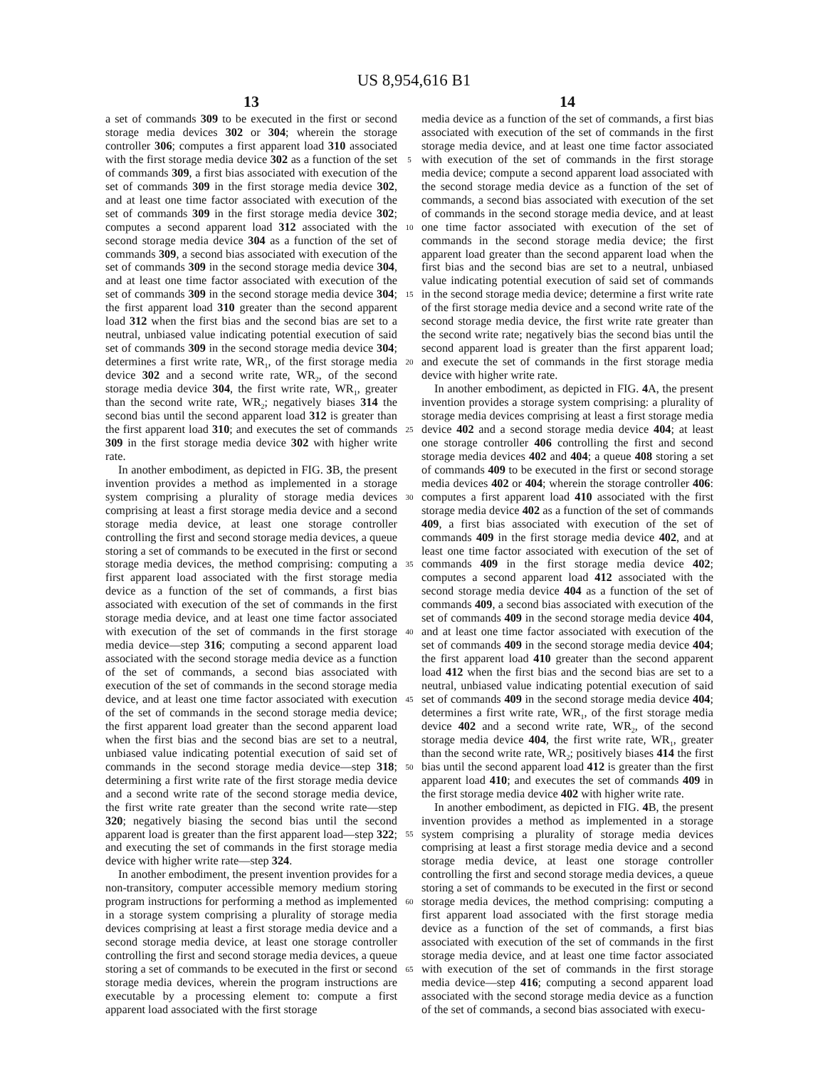US 8,954,616 B1
13 14
a set of commands 309 to be executed in the first or second storage media devices 302 or 304; wherein the storage controller 306; computes a first apparent load 310 associated with the first storage media device 302 as a function of the set of commands 309, a first bias associated with execution of the set of commands 309 in the first storage media device 302, and at least one time factor associated with execution of the set of commands 309 in the first storage media device 302; computes a second apparent load 312 associated with the second storage media device 304 as a function of the set of commands 309, a second bias associated with execution of the set of commands 309 in the second storage media device 304, and at least one time factor associated with execution of the set of commands 309 in the second storage media device 304; the first apparent load 310 greater than the second apparent load 312 when the first bias and the second bias are set to a neutral, unbiased value indicating potential execution of said set of commands 309 in the second storage media device 304; determines a first write rate, WR<sub>1</sub>, of the first storage media device 302 and a second write rate, WR<sub>2</sub>, of the second storage media device 304, the first write rate, WR<sub>1</sub>, greater than the second write rate, WR<sub>2</sub>; negatively biases 314 the second bias until the second apparent load 312 is greater than the first apparent load 310; and executes the set of commands 309 in the first storage media device 302 with higher write rate.
In another embodiment, as depicted in FIG. 3 B, the present invention provides a method as implemented in a storage system comprising a plurality of storage media devices comprising at least a first storage media device and a second storage media device, at least one storage controller controlling the first and second storage media devices, a queue storing a set of commands to be executed in the first or second storage media devices, the method comprising: computing a first apparent load associated with the first storage media device as a function of the set of commands, a first bias associated with execution of the set of commands in the first storage media device, and at least one time factor associated with execution of the set of commands in the first storage media device—step 316; computing a second apparent load associated with the second storage media device as a function of the set of commands, a second bias associated with execution of the set of commands in the second storage media device, and at least one time factor associated with execution of the set of commands in the second storage media device; the first apparent load greater than the second apparent load when the first bias and the second bias are set to a neutral, unbiased value indicating potential execution of said set of commands in the second storage media device—step 318; determining a first write rate of the first storage media device and a second write rate of the second storage media device, the first write rate greater than the second write rate—step 320; negatively biasing the second bias until the second apparent load is greater than the first apparent load—step 322; and executing the set of commands in the first storage media device with higher write rate—step 324.
In another embodiment, the present invention provides for a non-transitory, computer accessible memory medium storing program instructions for performing a method as implemented in a storage system comprising a plurality of storage media devices comprising at least a first storage media device and a second storage media device, at least one storage controller controlling the first and second storage media devices, a queue storing a set of commands to be executed in the first or second storage media devices, wherein the program instructions are executable by a processing element to: compute a first apparent load associated with the first storage
5
10
15
20
25
30
35
40
45
50
55
60
65
media device as a function of the set of commands, a first bias associated with execution of the set of commands in the first storage media device, and at least one time factor associated with execution of the set of commands in the first storage media device; compute a second apparent load associated with the second storage media device as a function of the set of commands, a second bias associated with execution of the set of commands in the second storage media device, and at least one time factor associated with execution of the set of commands in the second storage media device; the first apparent load greater than the second apparent load when the first bias and the second bias are set to a neutral, unbiased value indicating potential execution of said set of commands in the second storage media device; determine a first write rate of the first storage media device and a second write rate of the second storage media device, the first write rate greater than the second write rate; negatively bias the second bias until the second apparent load is greater than the first apparent load; and execute the set of commands in the first storage media device with higher write rate.
In another embodiment, as depicted in FIG. 4 A, the present invention provides a storage system comprising: a plurality of storage media devices comprising at least a first storage media device 402 and a second storage media device 404; at least one storage controller 406 controlling the first and second storage media devices 402 and 404; a queue 408 storing a set of commands 409 to be executed in the first or second storage media devices 402 or 404; wherein the storage controller 406: computes a first apparent load 410 associated with the first storage media device 402 as a function of the set of commands 409, a first bias associated with execution of the set of commands 409 in the first storage media device 402, and at least one time factor associated with execution of the set of commands 409 in the first storage media device 402; computes a second apparent load 412 associated with the second storage media device 404 as a function of the set of commands 409, a second bias associated with execution of the set of commands 409 in the second storage media device 404, and at least one time factor associated with execution of the set of commands 409 in the second storage media device 404; the first apparent load 410 greater than the second apparent load 412 when the first bias and the second bias are set to a neutral, unbiased value indicating potential execution of said set of commands 409 in the second storage media device 404; determines a first write rate, WR<sub>1</sub>, of the first storage media device 402 and a second write rate, WR<sub>2</sub>, of the second storage media device 404, the first write rate, WR<sub>1</sub>, greater than the second write rate, WR<sub>2</sub>; positively biases 414 the first bias until the second apparent load 412 is greater than the first apparent load 410; and executes the set of commands 409 in the first storage media device 402 with higher write rate.
In another embodiment, as depicted in FIG. 4 B, the present invention provides a method as implemented in a storage system comprising a plurality of storage media devices comprising at least a first storage media device and a second storage media device, at least one storage controller controlling the first and second storage media devices, a queue storing a set of commands to be executed in the first or second storage media devices, the method comprising: computing a first apparent load associated with the first storage media device as a function of the set of commands, a first bias associated with execution of the set of commands in the first storage media device, and at least one time factor associated with execution of the set of commands in the first storage media device—step 416; computing a second apparent load associated with the second storage media device as a function of the set of commands, a second bias associated with execu-